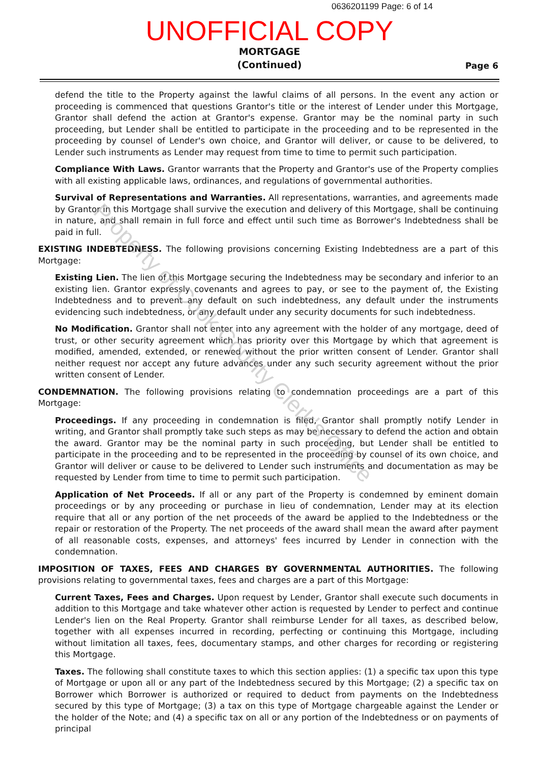0636201199 Page: 6 of 14
UNOFFICIAL COPY
MORTGAGE
(Continued)
Page 6
defend the title to the Property against the lawful claims of all persons. In the event any action or proceeding is commenced that questions Grantor's title or the interest of Lender under this Mortgage, Grantor shall defend the action at Grantor's expense. Grantor may be the nominal party in such proceeding, but Lender shall be entitled to participate in the proceeding and to be represented in the proceeding by counsel of Lender's own choice, and Grantor will deliver, or cause to be delivered, to Lender such instruments as Lender may request from time to time to permit such participation.
Compliance With Laws. Grantor warrants that the Property and Grantor's use of the Property complies with all existing applicable laws, ordinances, and regulations of governmental authorities.
Survival of Representations and Warranties. All representations, warranties, and agreements made by Grantor in this Mortgage shall survive the execution and delivery of this Mortgage, shall be continuing in nature, and shall remain in full force and effect until such time as Borrower's Indebtedness shall be paid in full.
EXISTING INDEBTEDNESS. The following provisions concerning Existing Indebtedness are a part of this Mortgage:
Existing Lien. The lien of this Mortgage securing the Indebtedness may be secondary and inferior to an existing lien. Grantor expressly covenants and agrees to pay, or see to the payment of, the Existing Indebtedness and to prevent any default on such indebtedness, any default under the instruments evidencing such indebtedness, or any default under any security documents for such indebtedness.
No Modification. Grantor shall not enter into any agreement with the holder of any mortgage, deed of trust, or other security agreement which has priority over this Mortgage by which that agreement is modified, amended, extended, or renewed without the prior written consent of Lender. Grantor shall neither request nor accept any future advances under any such security agreement without the prior written consent of Lender.
CONDEMNATION. The following provisions relating to condemnation proceedings are a part of this Mortgage:
Proceedings. If any proceeding in condemnation is filed, Grantor shall promptly notify Lender in writing, and Grantor shall promptly take such steps as may be necessary to defend the action and obtain the award. Grantor may be the nominal party in such proceeding, but Lender shall be entitled to participate in the proceeding and to be represented in the proceeding by counsel of its own choice, and Grantor will deliver or cause to be delivered to Lender such instruments and documentation as may be requested by Lender from time to time to permit such participation.
Application of Net Proceeds. If all or any part of the Property is condemned by eminent domain proceedings or by any proceeding or purchase in lieu of condemnation, Lender may at its election require that all or any portion of the net proceeds of the award be applied to the Indebtedness or the repair or restoration of the Property. The net proceeds of the award shall mean the award after payment of all reasonable costs, expenses, and attorneys' fees incurred by Lender in connection with the condemnation.
IMPOSITION OF TAXES, FEES AND CHARGES BY GOVERNMENTAL AUTHORITIES. The following provisions relating to governmental taxes, fees and charges are a part of this Mortgage:
Current Taxes, Fees and Charges. Upon request by Lender, Grantor shall execute such documents in addition to this Mortgage and take whatever other action is requested by Lender to perfect and continue Lender's lien on the Real Property. Grantor shall reimburse Lender for all taxes, as described below, together with all expenses incurred in recording, perfecting or continuing this Mortgage, including without limitation all taxes, fees, documentary stamps, and other charges for recording or registering this Mortgage.
Taxes. The following shall constitute taxes to which this section applies: (1) a specific tax upon this type of Mortgage or upon all or any part of the Indebtedness secured by this Mortgage; (2) a specific tax on Borrower which Borrower is authorized or required to deduct from payments on the Indebtedness secured by this type of Mortgage; (3) a tax on this type of Mortgage chargeable against the Lender or the holder of the Note; and (4) a specific tax on all or any portion of the Indebtedness or on payments of principal
Property of Cook County Clerk's Office